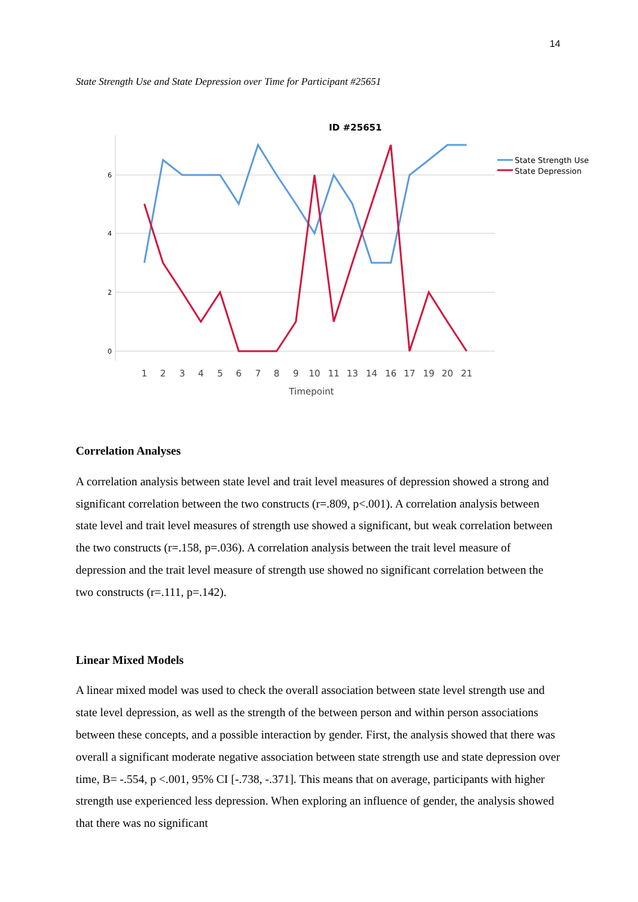14
State Strength Use and State Depression over Time for Participant #25651
ID #25651
6
4
2
0
1
2
3
4
5
6
7
8
9
10
11
13
14
16
17
19
20
21
Timepoint
State Strength Use
State Depression
Correlation Analyses
A correlation analysis between state level and trait level measures of depression showed a strong and significant correlation between the two constructs (r=.809, p<.001). A correlation analysis between state level and trait level measures of strength use showed a significant, but weak correlation between the two constructs (r=.158, p=.036). A correlation analysis between the trait level measure of depression and the trait level measure of strength use showed no significant correlation between the two constructs (r=.111, p=.142).
Linear Mixed Models
A linear mixed model was used to check the overall association between state level strength use and state level depression, as well as the strength of the between person and within person associations between these concepts, and a possible interaction by gender. First, the analysis showed that there was overall a significant moderate negative association between state strength use and state depression over time, B= -.554, p <.001, 95% CI [-.738, -.371]. This means that on average, participants with higher strength use experienced less depression. When exploring an influence of gender, the analysis showed that there was no significant